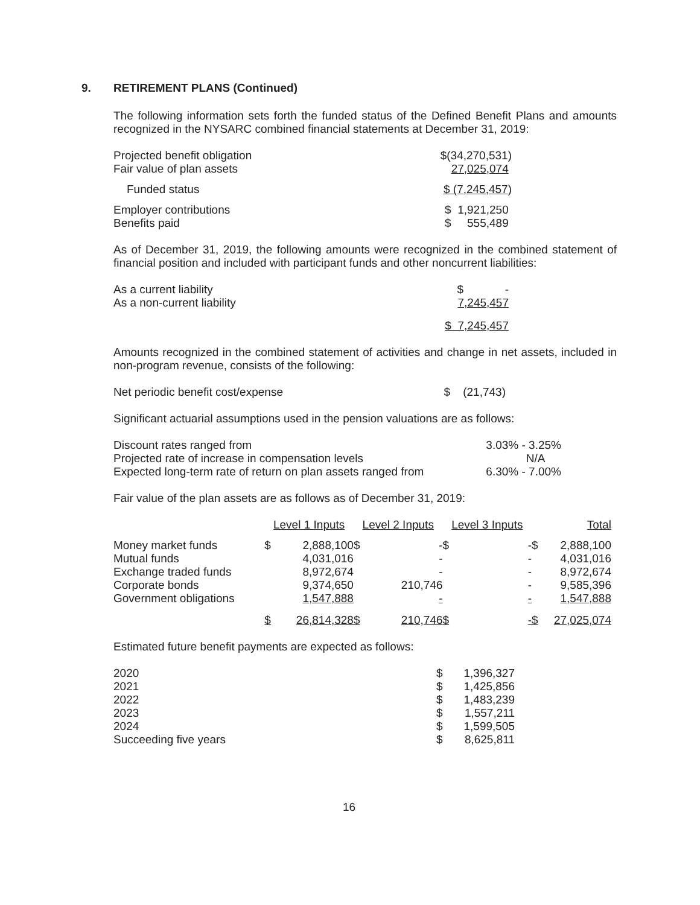9. RETIREMENT PLANS (Continued)
The following information sets forth the funded status of the Defined Benefit Plans and amounts recognized in the NYSARC combined financial statements at December 31, 2019:
| Projected benefit obligation | $(34,270,531) |
| Fair value of plan assets | 27,025,074 |
| Funded status | $ (7,245,457 ) |
| Employer contributions | $ 1,921,250 |
| Benefits paid | $ 555,489 |
As of December 31, 2019, the following amounts were recognized in the combined statement of financial position and included with participant funds and other noncurrent liabilities:
| As a current liability | $ - |
| As a non-current liability | 7,245,457 |
| | $ 7,245,457 |
Amounts recognized in the combined statement of activities and change in net assets, included in non-program revenue, consists of the following:
| Net periodic benefit cost/expense | $ (21,743) |
Significant actuarial assumptions used in the pension valuations are as follows:
| Discount rates ranged from | 3.03% - 3.25% |
| Projected rate of increase in compensation levels | N/A |
| Expected long-term rate of return on plan assets ranged from | 6.30% - 7.00% |
Fair value of the plan assets are as follows as of December 31, 2019:
| | Level 1 Inputs | | Level 2 Inputs | | Level 3 Inputs | | Total | |
| --- | --- | --- | --- | --- | --- | --- | --- | --- |
| Money market funds | $ | 2,888,100 | $ | - | $ | - | $ | 2,888,100 |
| Mutual funds | | 4,031,016 | | - | | - | | 4,031,016 |
| Exchange traded funds | | 8,972,674 | | - | | - | | 8,972,674 |
| Corporate bonds | | 9,374,650 | | 210,746 | | - | | 9,585,396 |
| Government obligations | | 1,547,888 | | - | | - | | 1,547,888 |
| | $ | 26,814,328 | $ | 210,746 | $ | - | $ | 27,025,074 |
Estimated future benefit payments are expected as follows:
| 2020 | $ | 1,396,327 |
| 2021 | $ | 1,425,856 |
| 2022 | $ | 1,483,239 |
| 2023 | $ | 1,557,211 |
| 2024 | $ | 1,599,505 |
| Succeeding five years | $ | 8,625,811 |
16